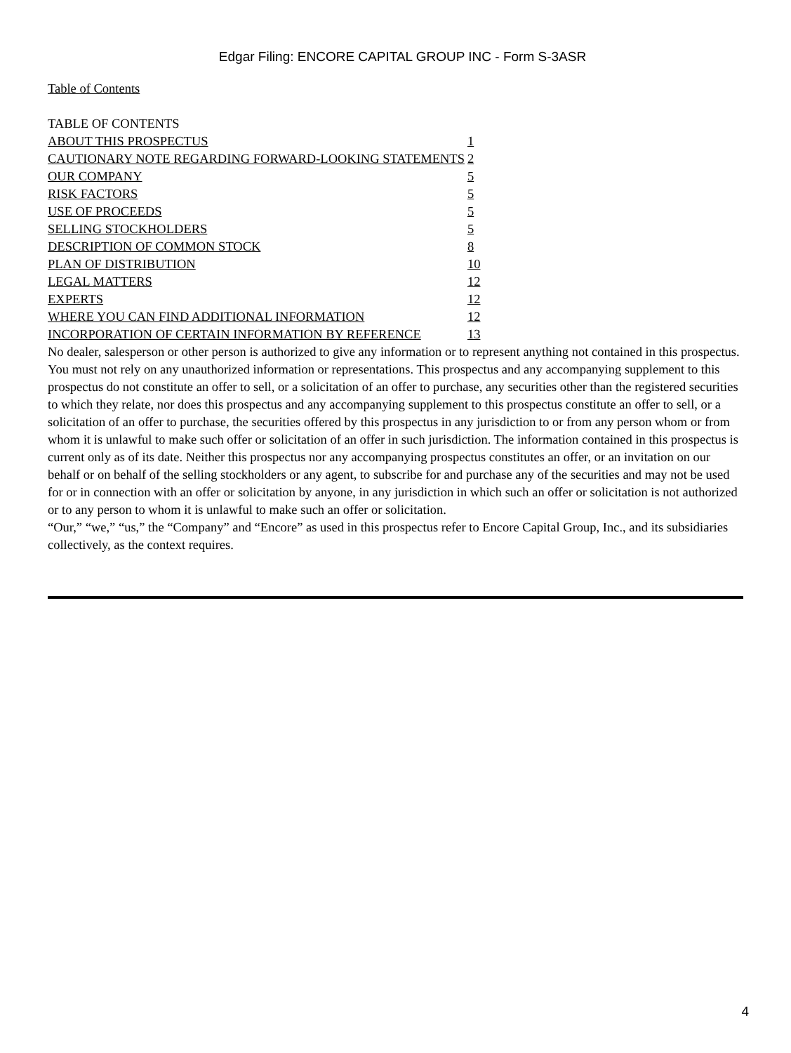Edgar Filing: ENCORE CAPITAL GROUP INC - Form S-3ASR
Table of Contents
TABLE OF CONTENTS
| ABOUT THIS PROSPECTUS | 1 |
| CAUTIONARY NOTE REGARDING FORWARD-LOOKING STATEMENTS | 2 |
| OUR COMPANY | 5 |
| RISK FACTORS | 5 |
| USE OF PROCEEDS | 5 |
| SELLING STOCKHOLDERS | 5 |
| DESCRIPTION OF COMMON STOCK | 8 |
| PLAN OF DISTRIBUTION | 10 |
| LEGAL MATTERS | 12 |
| EXPERTS | 12 |
| WHERE YOU CAN FIND ADDITIONAL INFORMATION | 12 |
| INCORPORATION OF CERTAIN INFORMATION BY REFERENCE | 13 |
No dealer, salesperson or other person is authorized to give any information or to represent anything not contained in this prospectus. You must not rely on any unauthorized information or representations. This prospectus and any accompanying supplement to this prospectus do not constitute an offer to sell, or a solicitation of an offer to purchase, any securities other than the registered securities to which they relate, nor does this prospectus and any accompanying supplement to this prospectus constitute an offer to sell, or a solicitation of an offer to purchase, the securities offered by this prospectus in any jurisdiction to or from any person whom or from whom it is unlawful to make such offer or solicitation of an offer in such jurisdiction. The information contained in this prospectus is current only as of its date. Neither this prospectus nor any accompanying prospectus constitutes an offer, or an invitation on our behalf or on behalf of the selling stockholders or any agent, to subscribe for and purchase any of the securities and may not be used for or in connection with an offer or solicitation by anyone, in any jurisdiction in which such an offer or solicitation is not authorized or to any person to whom it is unlawful to make such an offer or solicitation.
“Our,” “we,” “us,” the “Company” and “Encore” as used in this prospectus refer to Encore Capital Group, Inc., and its subsidiaries collectively, as the context requires.
4